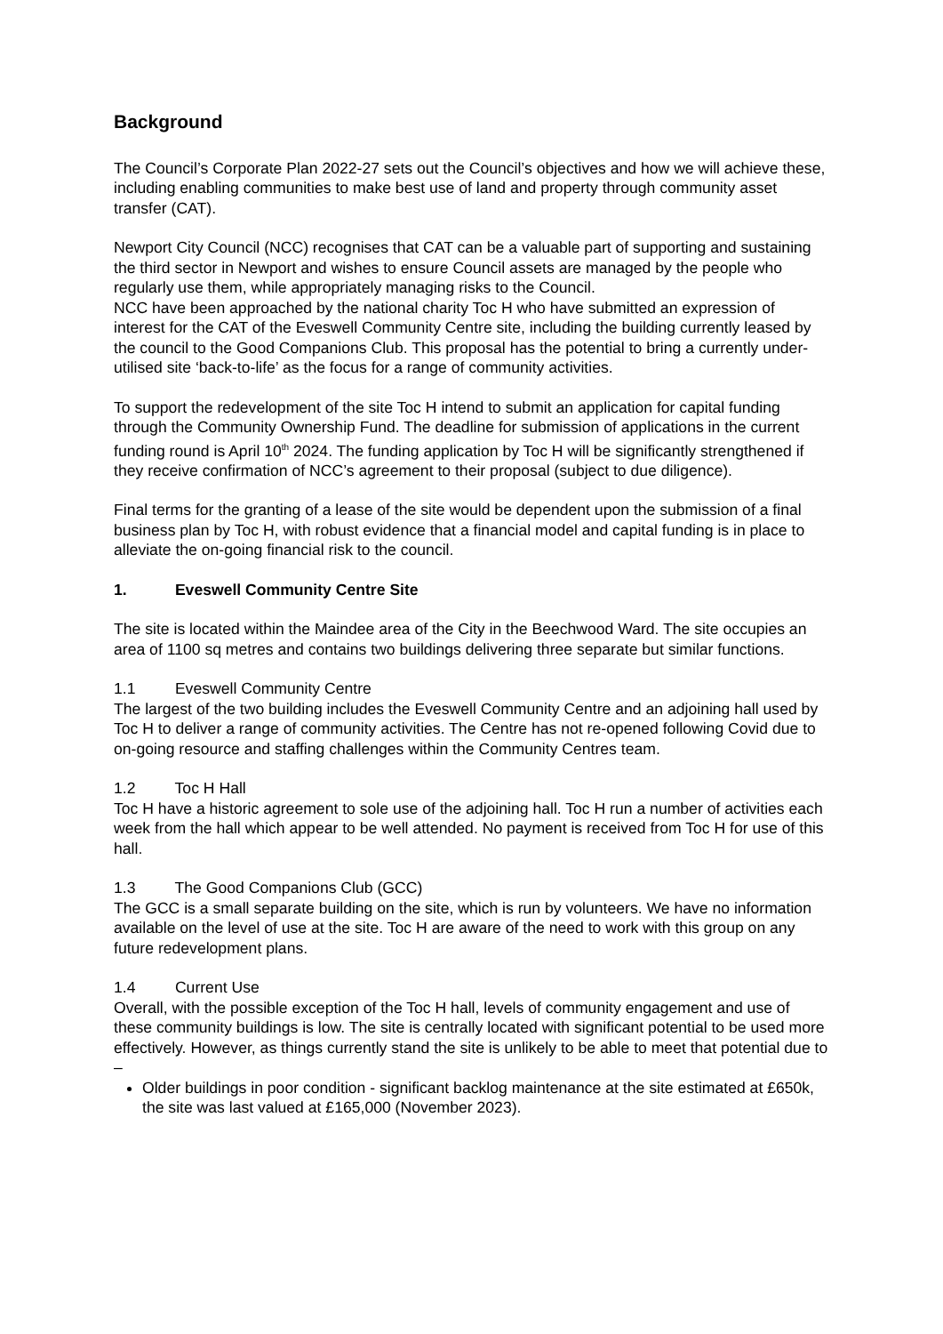Background
The Council’s Corporate Plan 2022-27 sets out the Council’s objectives and how we will achieve these, including enabling communities to make best use of land and property through community asset transfer (CAT).
Newport City Council (NCC) recognises that CAT can be a valuable part of supporting and sustaining the third sector in Newport and wishes to ensure Council assets are managed by the people who regularly use them, while appropriately managing risks to the Council.
NCC have been approached by the national charity Toc H who have submitted an expression of interest for the CAT of the Eveswell Community Centre site, including the building currently leased by the council to the Good Companions Club. This proposal has the potential to bring a currently under-utilised site ‘back-to-life’ as the focus for a range of community activities.
To support the redevelopment of the site Toc H intend to submit an application for capital funding through the Community Ownership Fund. The deadline for submission of applications in the current funding round is April 10<sup>th</sup> 2024. The funding application by Toc H will be significantly strengthened if they receive confirmation of NCC’s agreement to their proposal (subject to due diligence).
Final terms for the granting of a lease of the site would be dependent upon the submission of a final business plan by Toc H, with robust evidence that a financial model and capital funding is in place to alleviate the on-going financial risk to the council.
1. Eveswell Community Centre Site
The site is located within the Maindee area of the City in the Beechwood Ward. The site occupies an area of 1100 sq metres and contains two buildings delivering three separate but similar functions.
1.1 Eveswell Community Centre
The largest of the two building includes the Eveswell Community Centre and an adjoining hall used by Toc H to deliver a range of community activities. The Centre has not re-opened following Covid due to on-going resource and staffing challenges within the Community Centres team.
1.2 Toc H Hall
Toc H have a historic agreement to sole use of the adjoining hall. Toc H run a number of activities each week from the hall which appear to be well attended. No payment is received from Toc H for use of this hall.
1.3 The Good Companions Club (GCC)
The GCC is a small separate building on the site, which is run by volunteers. We have no information available on the level of use at the site. Toc H are aware of the need to work with this group on any future redevelopment plans.
1.4 Current Use
Overall, with the possible exception of the Toc H hall, levels of community engagement and use of these community buildings is low. The site is centrally located with significant potential to be used more effectively. However, as things currently stand the site is unlikely to be able to meet that potential due to –
Older buildings in poor condition - significant backlog maintenance at the site estimated at £650k, the site was last valued at £165,000 (November 2023).